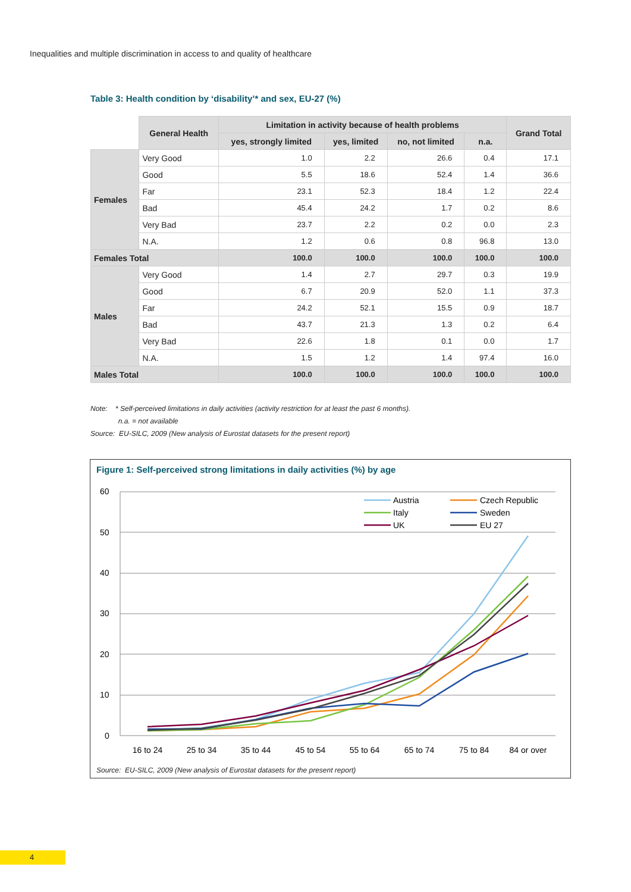Inequalities and multiple discrimination in access to and quality of healthcare
Table 3: Health condition by ‘disability’* and sex, EU-27 (%)
| | General Health | Limitation in activity because of health problems | | | | Grand Total |
| | | yes, strongly limited | yes, limited | no, not limited | n.a. | |
| Females | Very Good | 1.0 | 2.2 | 26.6 | 0.4 | 17.1 |
| | Good | 5.5 | 18.6 | 52.4 | 1.4 | 36.6 |
| | Far | 23.1 | 52.3 | 18.4 | 1.2 | 22.4 |
| | Bad | 45.4 | 24.2 | 1.7 | 0.2 | 8.6 |
| | Very Bad | 23.7 | 2.2 | 0.2 | 0.0 | 2.3 |
| | N.A. | 1.2 | 0.6 | 0.8 | 96.8 | 13.0 |
| Females Total | | 100.0 | 100.0 | 100.0 | 100.0 | 100.0 |
| Males | Very Good | 1.4 | 2.7 | 29.7 | 0.3 | 19.9 |
| | Good | 6.7 | 20.9 | 52.0 | 1.1 | 37.3 |
| | Far | 24.2 | 52.1 | 15.5 | 0.9 | 18.7 |
| | Bad | 43.7 | 21.3 | 1.3 | 0.2 | 6.4 |
| | Very Bad | 22.6 | 1.8 | 0.1 | 0.0 | 1.7 |
| | N.A. | 1.5 | 1.2 | 1.4 | 97.4 | 16.0 |
| Males Total | | 100.0 | 100.0 | 100.0 | 100.0 | 100.0 |
Note: * Self-perceived limitations in daily activities (activity restriction for at least the past 6 months).
n.a. = not available
Source: EU-SILC, 2009 (New analysis of Eurostat datasets for the present report)
Figure 1: Self-perceived strong limitations in daily activities (%) by age
60
50
40
30
20
10
0
16 to 24
25 to 34
35 to 44
45 to 54
55 to 64
65 to 74
75 to 84
84 or over
Austria
Czech Republic
Italy
Sweden
UK
EU 27
Source: EU-SILC, 2009 (New analysis of Eurostat datasets for the present report)
4